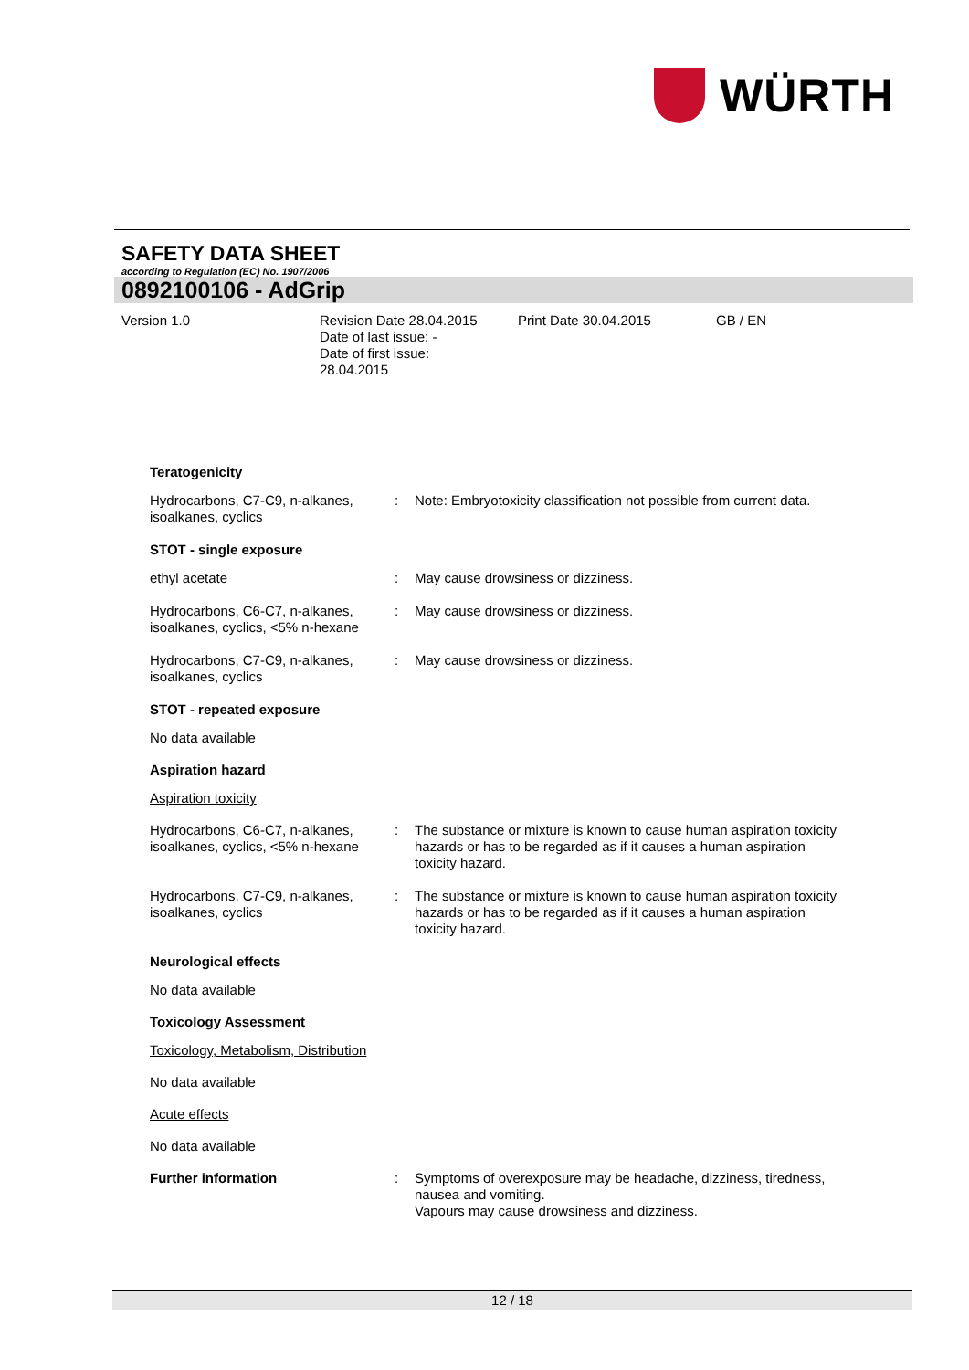WÜRTH
SAFETY DATA SHEET
according to Regulation (EC) No. 1907/2006
0892100106 - AdGrip
Version 1.0 Revision Date 28.04.2015
Date of last issue: -
Date of first issue:
28.04.2015
Print Date 30.04.2015 GB / EN
Teratogenicity
Hydrocarbons, C7-C9, n-alkanes, isoalkanes, cyclics
: Note: Embryotoxicity classification not possible from current data.
STOT - single exposure
ethyl acetate : May cause drowsiness or dizziness.
Hydrocarbons, C6-C7, n-alkanes, isoalkanes, cyclics, <5% n-hexane
: May cause drowsiness or dizziness.
Hydrocarbons, C7-C9, n-alkanes, isoalkanes, cyclics
: May cause drowsiness or dizziness.
STOT - repeated exposure
No data available
Aspiration hazard
Aspiration toxicity
Hydrocarbons, C6-C7, n-alkanes, isoalkanes, cyclics, <5% n-hexane
: The substance or mixture is known to cause human aspiration toxicity hazards or has to be regarded as if it causes a human aspiration toxicity hazard.
Hydrocarbons, C7-C9, n-alkanes, isoalkanes, cyclics
: The substance or mixture is known to cause human aspiration toxicity hazards or has to be regarded as if it causes a human aspiration toxicity hazard.
Neurological effects
No data available
Toxicology Assessment
Toxicology, Metabolism, Distribution
No data available
Acute effects
No data available
Further information : Symptoms of overexposure may be headache, dizziness, tiredness, nausea and vomiting.
Vapours may cause drowsiness and dizziness.
12 / 18